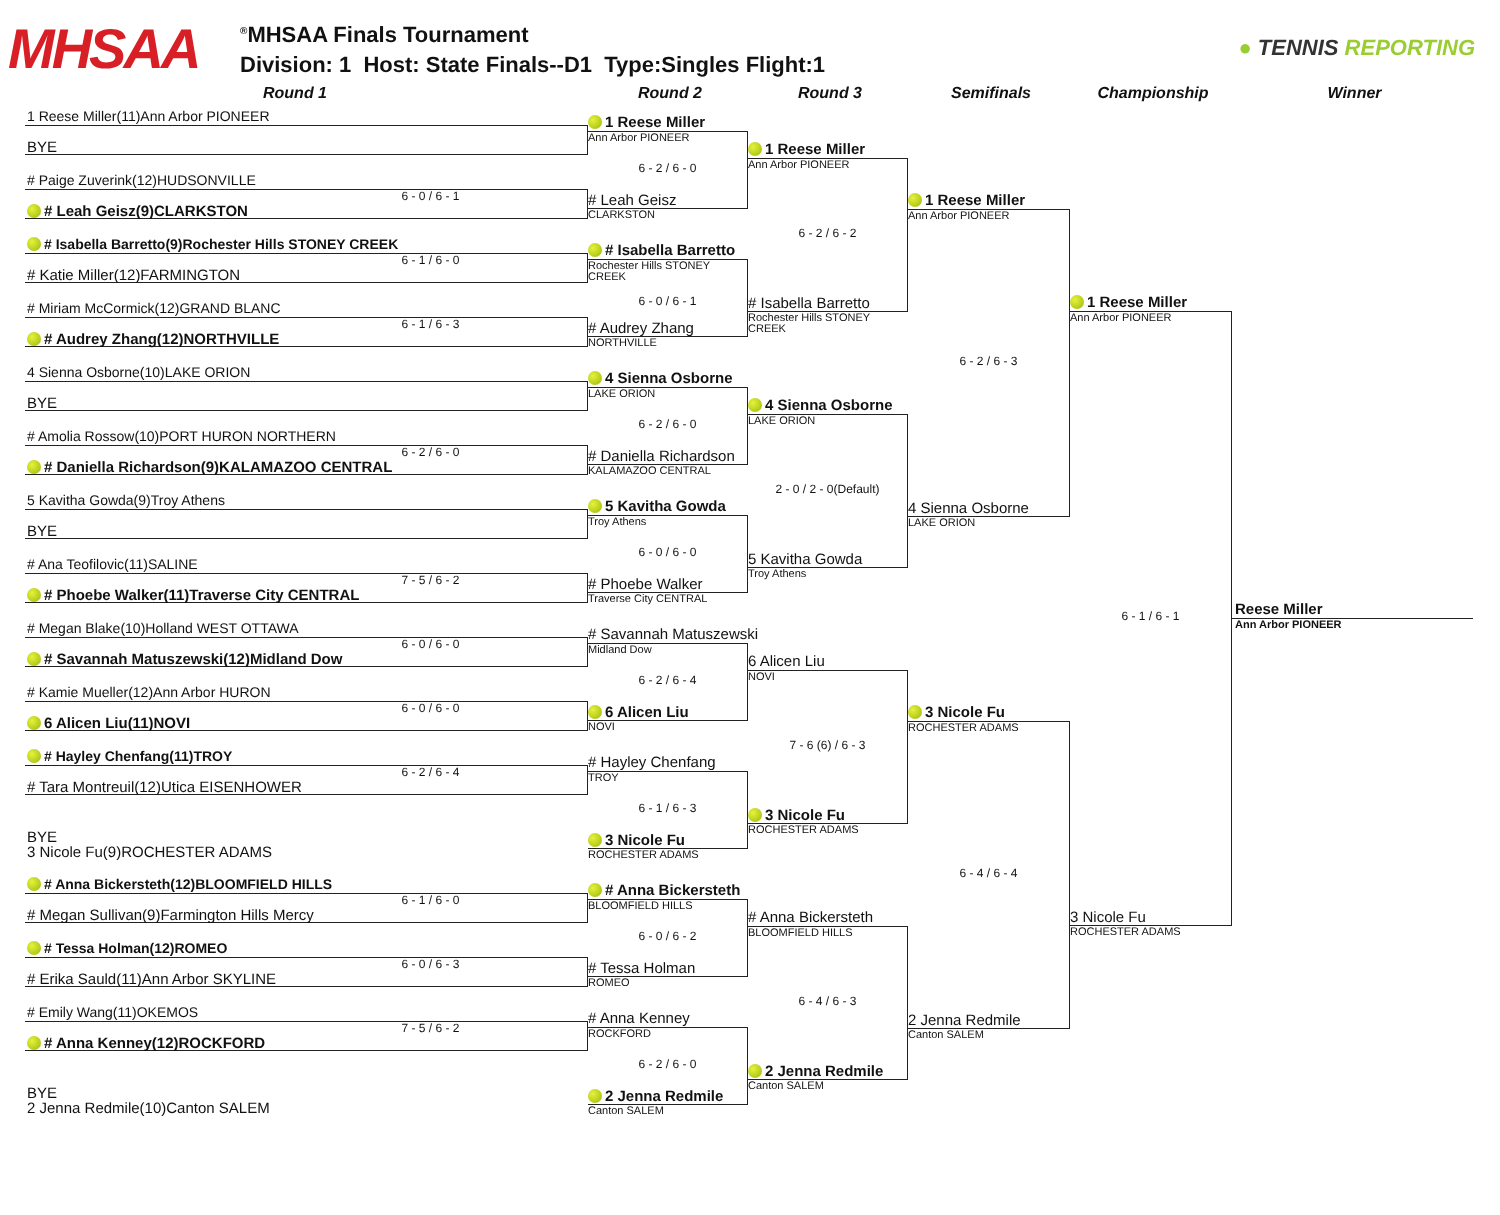MHSAA
<sup>®</sup>MHSAA Finals Tournament
Division: 1 Host: State Finals--D1 Type:Singles Flight:1
● TENNIS REPORTING
Round 1 Round 2 Round 3 Semifinals Championship Winner
1 Reese Miller(11)Ann Arbor PIONEER
BYE
# Paige Zuverink(12)HUDSONVILLE
6 - 0 / 6 - 1
# Leah Geisz(9)CLARKSTON
# Isabella Barretto(9)Rochester Hills STONEY CREEK
6 - 1 / 6 - 0
# Katie Miller(12)FARMINGTON
# Miriam McCormick(12)GRAND BLANC
6 - 1 / 6 - 3
# Audrey Zhang(12)NORTHVILLE
4 Sienna Osborne(10)LAKE ORION
BYE
# Amolia Rossow(10)PORT HURON NORTHERN
6 - 2 / 6 - 0
# Daniella Richardson(9)KALAMAZOO CENTRAL
5 Kavitha Gowda(9)Troy Athens
BYE
# Ana Teofilovic(11)SALINE
7 - 5 / 6 - 2
# Phoebe Walker(11)Traverse City CENTRAL
# Megan Blake(10)Holland WEST OTTAWA
6 - 0 / 6 - 0
# Savannah Matuszewski(12)Midland Dow
# Kamie Mueller(12)Ann Arbor HURON
6 - 0 / 6 - 0
6 Alicen Liu(11)NOVI
# Hayley Chenfang(11)TROY
6 - 2 / 6 - 4
# Tara Montreuil(12)Utica EISENHOWER
BYE
3 Nicole Fu(9)ROCHESTER ADAMS
# Anna Bickersteth(12)BLOOMFIELD HILLS
6 - 1 / 6 - 0
# Megan Sullivan(9)Farmington Hills Mercy
# Tessa Holman(12)ROMEO
6 - 0 / 6 - 3
# Erika Sauld(11)Ann Arbor SKYLINE
# Emily Wang(11)OKEMOS
7 - 5 / 6 - 2
# Anna Kenney(12)ROCKFORD
BYE
2 Jenna Redmile(10)Canton SALEM
1 Reese Miller
Ann Arbor PIONEER
6 - 2 / 6 - 0
# Leah Geisz
CLARKSTON
# Isabella Barretto
Rochester Hills STONEY CREEK
6 - 0 / 6 - 1
# Audrey Zhang
NORTHVILLE
4 Sienna Osborne
LAKE ORION
6 - 2 / 6 - 0
# Daniella Richardson
KALAMAZOO CENTRAL
5 Kavitha Gowda
Troy Athens
6 - 0 / 6 - 0
# Phoebe Walker
Traverse City CENTRAL
# Savannah Matuszewski
Midland Dow
6 - 2 / 6 - 4
6 Alicen Liu
NOVI
# Hayley Chenfang
TROY
6 - 1 / 6 - 3
3 Nicole Fu
ROCHESTER ADAMS
# Anna Bickersteth
BLOOMFIELD HILLS
6 - 0 / 6 - 2
# Tessa Holman
ROMEO
# Anna Kenney
ROCKFORD
6 - 2 / 6 - 0
2 Jenna Redmile
Canton SALEM
1 Reese Miller
Ann Arbor PIONEER
6 - 2 / 6 - 2
# Isabella Barretto
Rochester Hills STONEY CREEK
4 Sienna Osborne
LAKE ORION
2 - 0 / 2 - 0(Default)
5 Kavitha Gowda
Troy Athens
6 Alicen Liu
NOVI
7 - 6 (6) / 6 - 3
3 Nicole Fu
ROCHESTER ADAMS
# Anna Bickersteth
BLOOMFIELD HILLS
6 - 4 / 6 - 3
2 Jenna Redmile
Canton SALEM
1 Reese Miller
Ann Arbor PIONEER
6 - 2 / 6 - 3
4 Sienna Osborne
LAKE ORION
3 Nicole Fu
ROCHESTER ADAMS
6 - 4 / 6 - 4
2 Jenna Redmile
Canton SALEM
1 Reese Miller
Ann Arbor PIONEER
6 - 1 / 6 - 1
3 Nicole Fu
ROCHESTER ADAMS
Reese Miller
Ann Arbor PIONEER